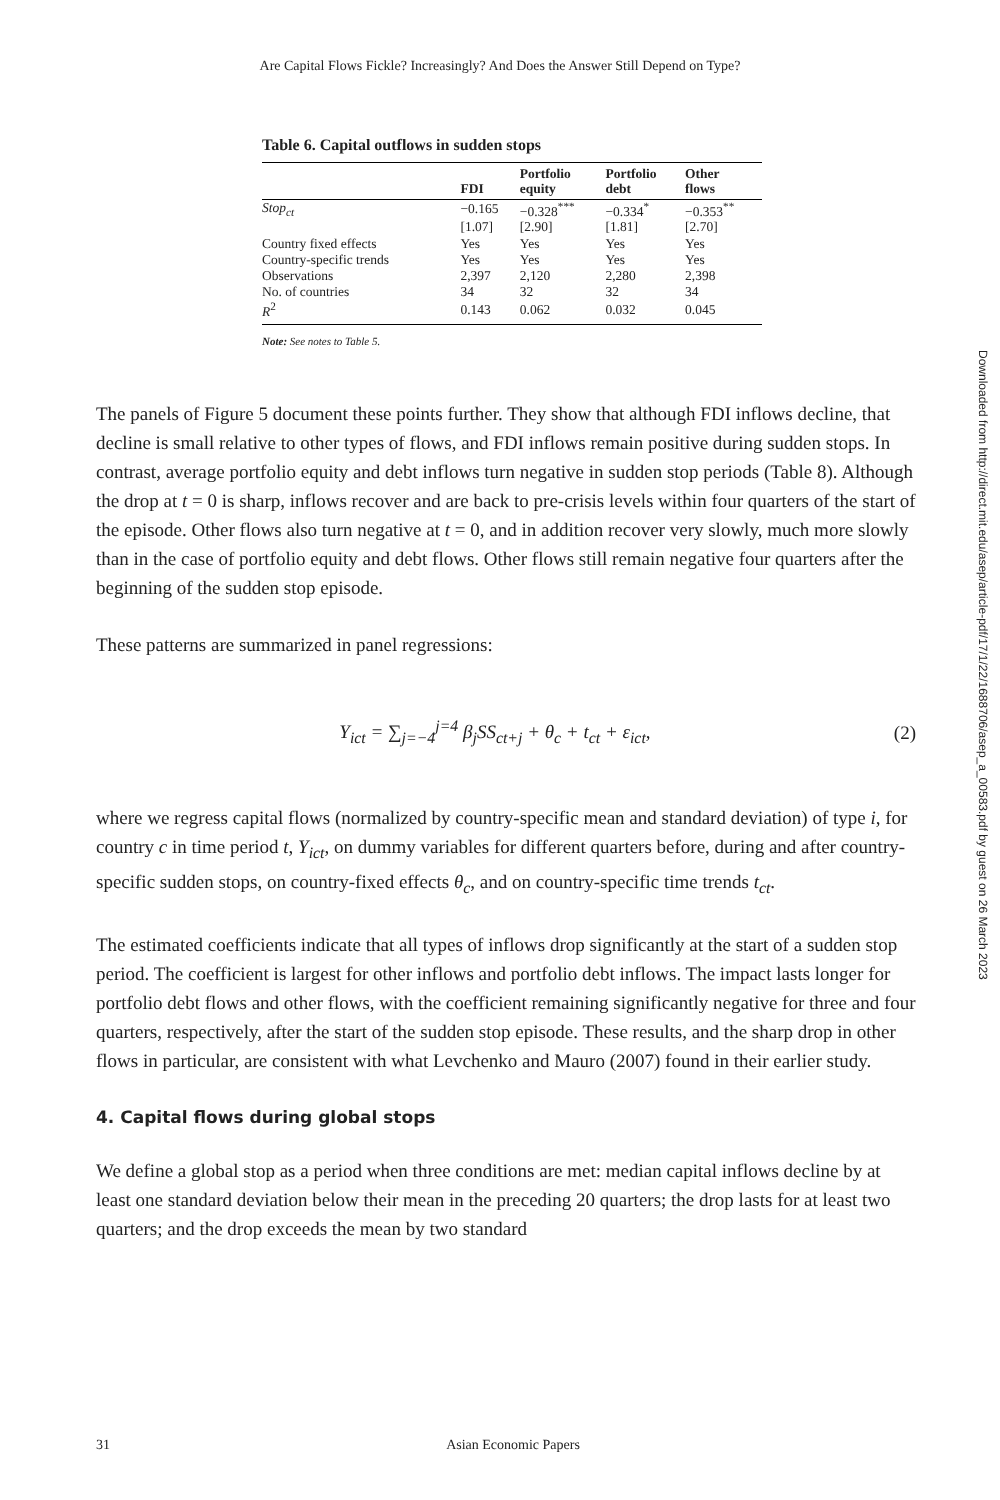Are Capital Flows Fickle? Increasingly? And Does the Answer Still Depend on Type?
Table 6. Capital outflows in sudden stops
| | FDI | Portfolio equity | Portfolio debt | Other flows |
| --- | --- | --- | --- | --- |
| Stop<sub>ct</sub> | −0.165 | −0.328<sup>***</sup> | −0.334<sup>*</sup> | −0.353<sup>**</sup> |
| | [1.07] | [2.90] | [1.81] | [2.70] |
| Country fixed effects | Yes | Yes | Yes | Yes |
| Country-specific trends | Yes | Yes | Yes | Yes |
| Observations | 2,397 | 2,120 | 2,280 | 2,398 |
| No. of countries | 34 | 32 | 32 | 34 |
| R<sup>2</sup> | 0.143 | 0.062 | 0.032 | 0.045 |
Note: See notes to Table 5.
The panels of Figure 5 document these points further. They show that although FDI inflows decline, that decline is small relative to other types of flows, and FDI inflows remain positive during sudden stops. In contrast, average portfolio equity and debt inflows turn negative in sudden stop periods (Table 8). Although the drop at t = 0 is sharp, inflows recover and are back to pre-crisis levels within four quarters of the start of the episode. Other flows also turn negative at t = 0, and in addition recover very slowly, much more slowly than in the case of portfolio equity and debt flows. Other flows still remain negative four quarters after the beginning of the sudden stop episode.
These patterns are summarized in panel regressions:
Y<sub>ict</sub> = ∑<sub>j=−4</sub><sup>j=4</sup> β<sub>j</sub>SS<sub>ct+j</sub> + θ<sub>c</sub> + t<sub>ct</sub> + ε<sub>ict</sub>,
(2)
where we regress capital flows (normalized by country-specific mean and standard deviation) of type i, for country c in time period t, Y<sub>ict</sub>, on dummy variables for different quarters before, during and after country-specific sudden stops, on country-fixed effects θ<sub>c</sub>, and on country-specific time trends t<sub>ct</sub>.
The estimated coefficients indicate that all types of inflows drop significantly at the start of a sudden stop period. The coefficient is largest for other inflows and portfolio debt inflows. The impact lasts longer for portfolio debt flows and other flows, with the coefficient remaining significantly negative for three and four quarters, respectively, after the start of the sudden stop episode. These results, and the sharp drop in other flows in particular, are consistent with what Levchenko and Mauro (2007) found in their earlier study.
4. Capital flows during global stops
We define a global stop as a period when three conditions are met: median capital inflows decline by at least one standard deviation below their mean in the preceding 20 quarters; the drop lasts for at least two quarters; and the drop exceeds the mean by two standard
Downloaded from http://direct.mit.edu/asep/article-pdf/17/1/22/1688706/asep_a_00583.pdf by guest on 26 March 2023
31 Asian Economic Papers